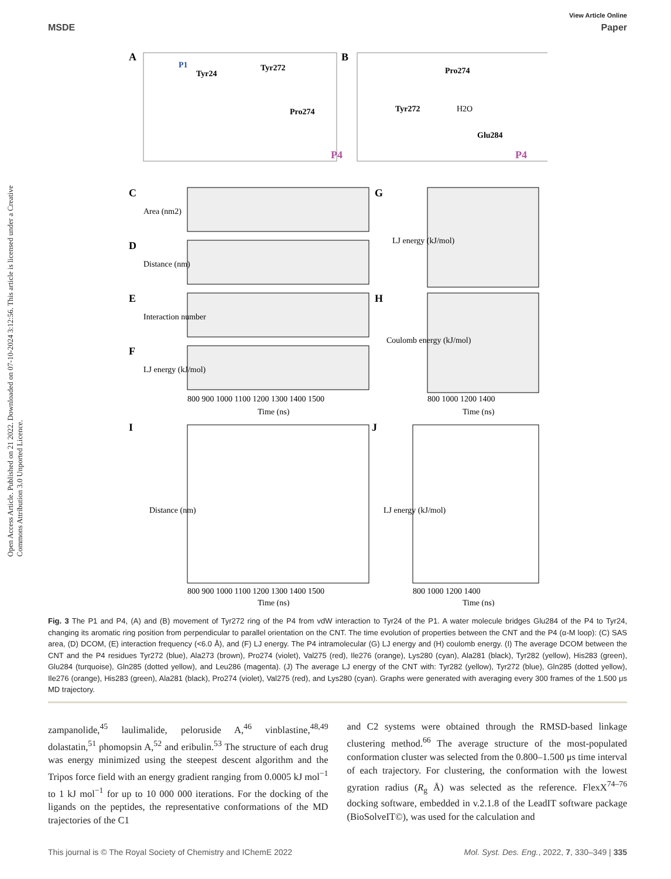View Article Online
MSDE Paper
Open Access Article. Published on 21 2022. Downloaded on 07-10-2024 3:12:56. This article is licensed under a Creative Commons Attribution 3.0 Unported Licence.
A
P1
Tyr24
Tyr272
Pro274
P4
B
Pro274
Tyr272
H2O
Glu284
P4
C
D
E
F
Area (nm2)
Distance (nm)
Interaction number
LJ energy (kJ/mol)
800 900 1000 1100 1200 1300 1400 1500
Time (ns)
G
H
LJ energy (kJ/mol)
Coulomb energy (kJ/mol)
800 1000 1200 1400
Time (ns)
I
J
Distance (nm)
LJ energy (kJ/mol)
800 900 1000 1100 1200 1300 1400 1500
Time (ns)
800 1000 1200 1400
Time (ns)
Fig. 3 The P1 and P4, (A) and (B) movement of Tyr272 ring of the P4 from vdW interaction to Tyr24 of the P1. A water molecule bridges Glu284 of the P4 to Tyr24, changing its aromatic ring position from perpendicular to parallel orientation on the CNT. The time evolution of properties between the CNT and the P4 (α-M loop): (C) SAS area, (D) DCOM, (E) interaction frequency (<6.0 Å), and (F) LJ energy. The P4 intramolecular (G) LJ energy and (H) coulomb energy. (I) The average DCOM between the CNT and the P4 residues Tyr272 (blue), Ala273 (brown), Pro274 (violet), Val275 (red), Ile276 (orange), Lys280 (cyan), Ala281 (black), Tyr282 (yellow), His283 (green), Glu284 (turquoise), Gln285 (dotted yellow), and Leu286 (magenta). (J) The average LJ energy of the CNT with: Tyr282 (yellow), Tyr272 (blue), Gln285 (dotted yellow), Ile276 (orange), His283 (green), Ala281 (black), Pro274 (violet), Val275 (red), and Lys280 (cyan). Graphs were generated with averaging every 300 frames of the 1.500 μs MD trajectory.
zampanolide,<sup>45</sup> laulimalide, peloruside A,<sup>46</sup> vinblastine,<sup>48,49</sup> dolastatin,<sup>51</sup> phomopsin A,<sup>52</sup> and eribulin.<sup>53</sup> The structure of each drug was energy minimized using the steepest descent algorithm and the Tripos force field with an energy gradient ranging from 0.0005 kJ mol<sup>−1</sup> to 1 kJ mol<sup>−1</sup> for up to 10 000 000 iterations. For the docking of the ligands on the peptides, the representative conformations of the MD trajectories of the C1
and C2 systems were obtained through the RMSD-based linkage clustering method.<sup>66</sup> The average structure of the most-populated conformation cluster was selected from the 0.800–1.500 μs time interval of each trajectory. For clustering, the conformation with the lowest gyration radius (R<sub>g</sub> Å) was selected as the reference. FlexX<sup>74–76</sup> docking software, embedded in v.2.1.8 of the LeadIT software package (BioSolveIT©), was used for the calculation and
This journal is © The Royal Society of Chemistry and IChemE 2022 Mol. Syst. Des. Eng., 2022, 7, 330–349 | 335